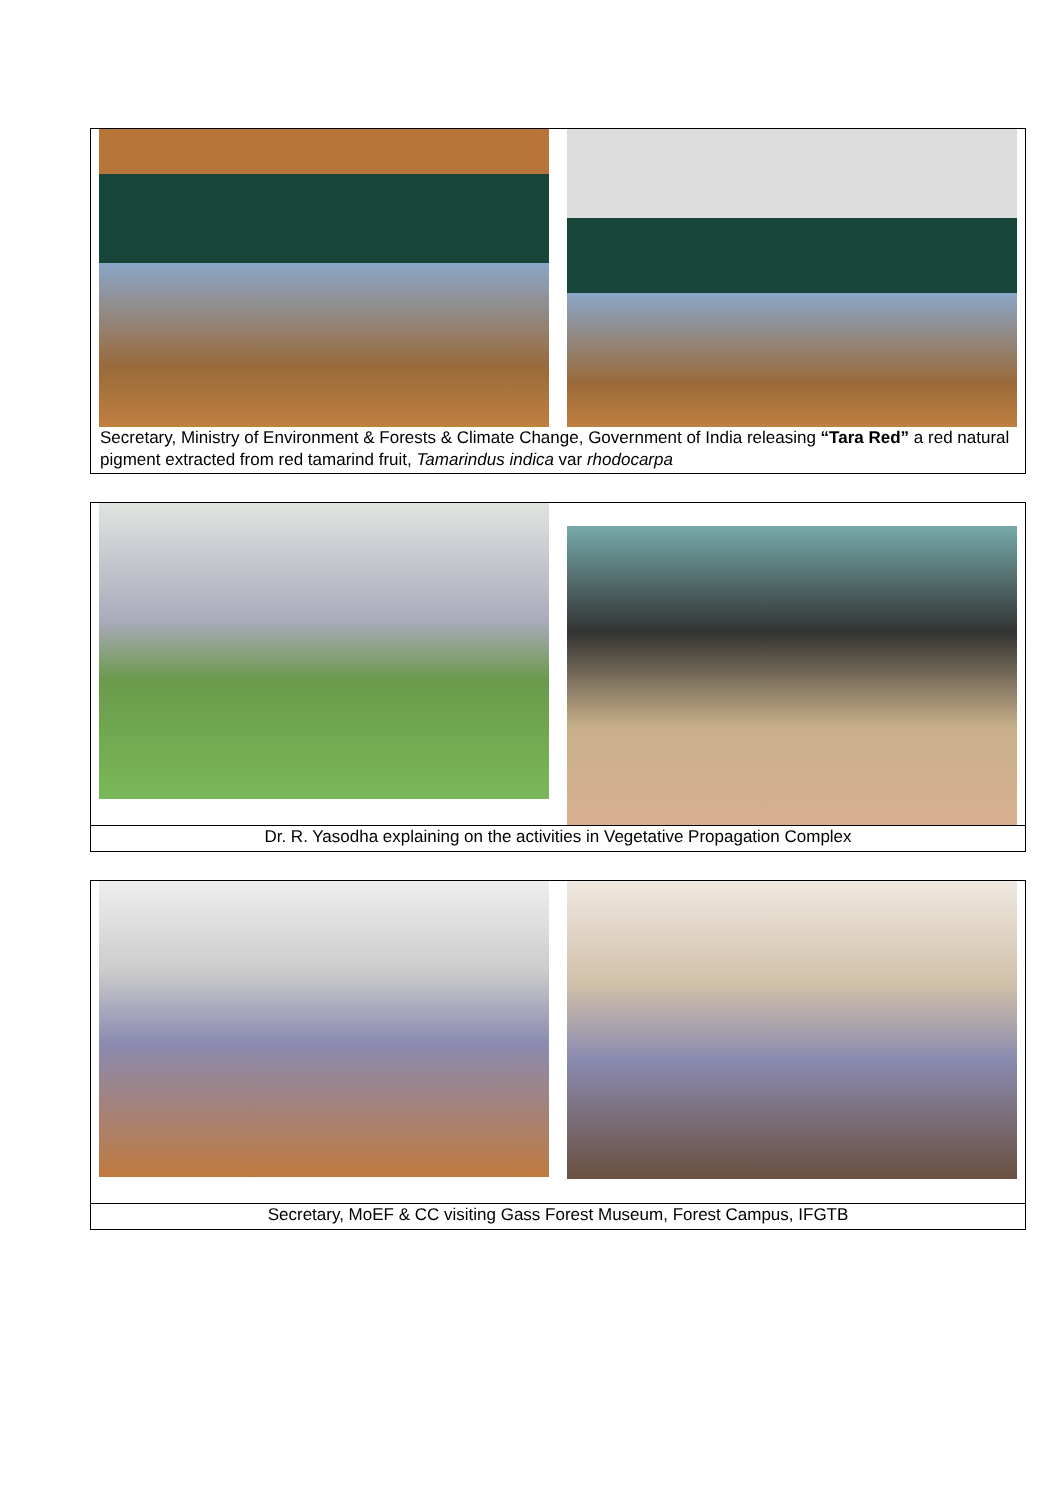Secretary, Ministry of Environment & Forests & Climate Change, Government of India releasing “Tara Red” a red natural pigment extracted from red tamarind fruit, Tamarindus indica var rhodocarpa
Dr. R. Yasodha explaining on the activities in Vegetative Propagation Complex
Secretary, MoEF & CC visiting Gass Forest Museum, Forest Campus, IFGTB